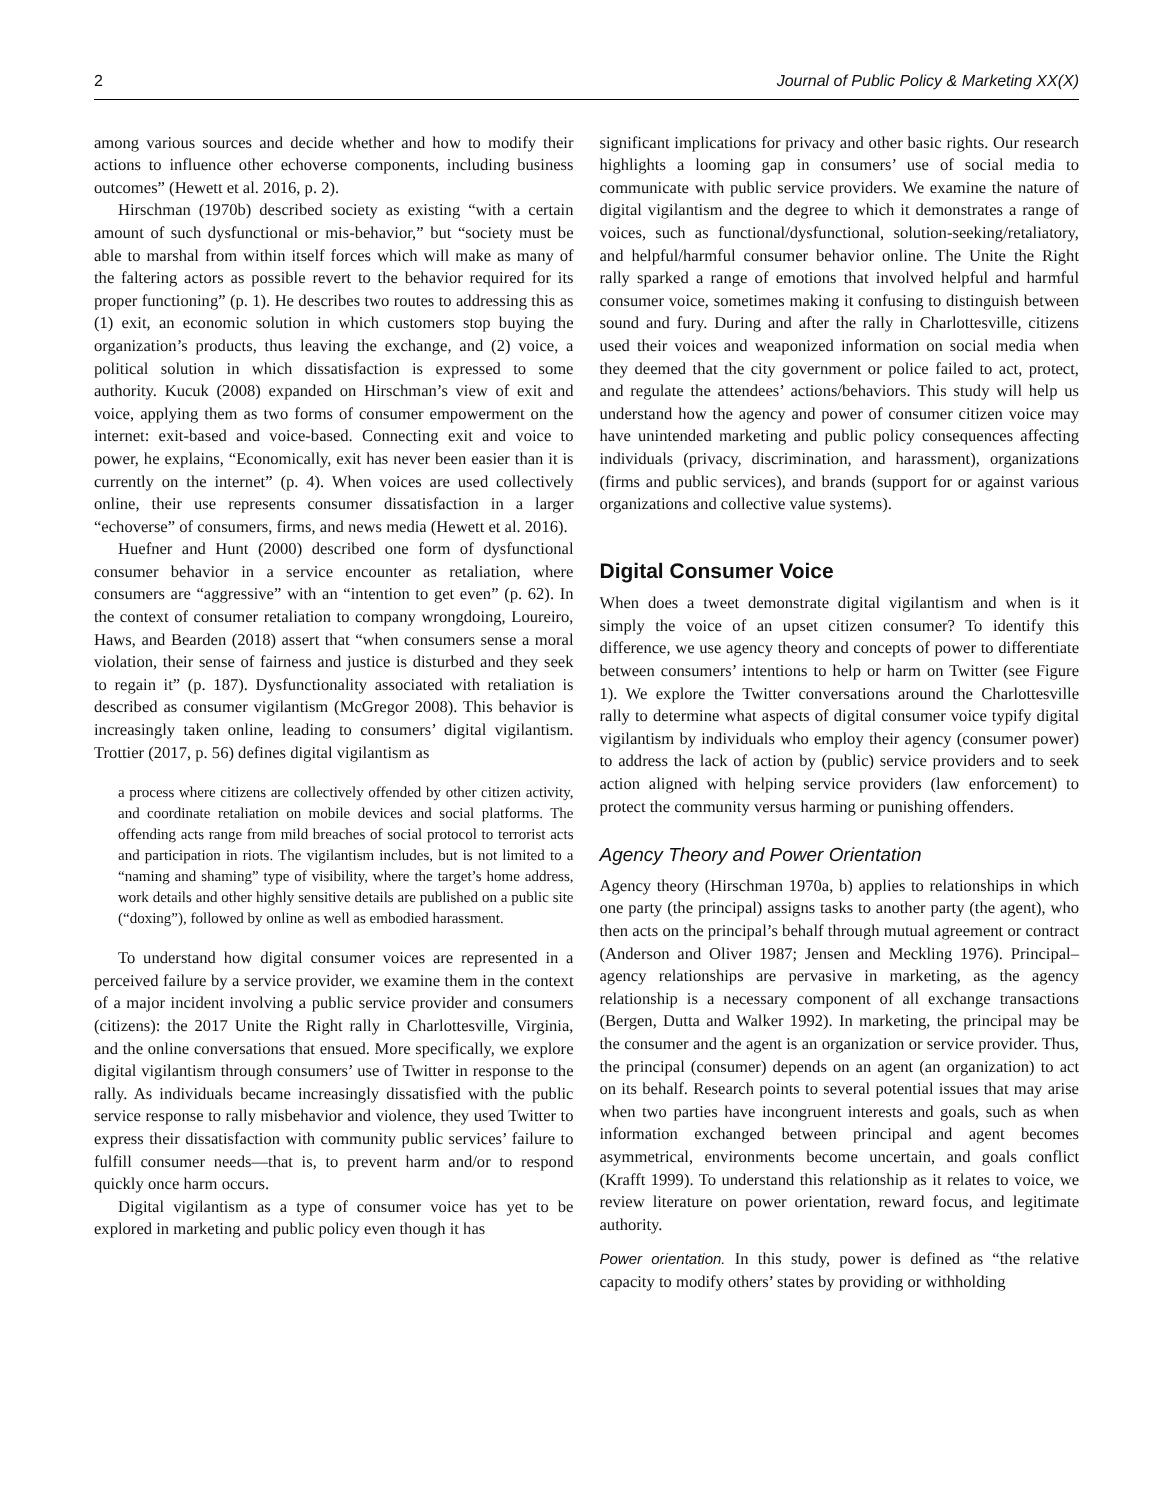2 Journal of Public Policy & Marketing XX(X)
among various sources and decide whether and how to modify their actions to influence other echoverse components, including business outcomes” (Hewett et al. 2016, p. 2).
Hirschman (1970b) described society as existing “with a certain amount of such dysfunctional or mis-behavior,” but “society must be able to marshal from within itself forces which will make as many of the faltering actors as possible revert to the behavior required for its proper functioning” (p. 1). He describes two routes to addressing this as (1) exit, an economic solution in which customers stop buying the organization’s products, thus leaving the exchange, and (2) voice, a political solution in which dissatisfaction is expressed to some authority. Kucuk (2008) expanded on Hirschman’s view of exit and voice, applying them as two forms of consumer empowerment on the internet: exit-based and voice-based. Connecting exit and voice to power, he explains, “Economically, exit has never been easier than it is currently on the internet” (p. 4). When voices are used collectively online, their use represents consumer dissatisfaction in a larger “echoverse” of consumers, firms, and news media (Hewett et al. 2016).
Huefner and Hunt (2000) described one form of dysfunctional consumer behavior in a service encounter as retaliation, where consumers are “aggressive” with an “intention to get even” (p. 62). In the context of consumer retaliation to company wrongdoing, Loureiro, Haws, and Bearden (2018) assert that “when consumers sense a moral violation, their sense of fairness and justice is disturbed and they seek to regain it” (p. 187). Dysfunctionality associated with retaliation is described as consumer vigilantism (McGregor 2008). This behavior is increasingly taken online, leading to consumers’ digital vigilantism. Trottier (2017, p. 56) defines digital vigilantism as
a process where citizens are collectively offended by other citizen activity, and coordinate retaliation on mobile devices and social platforms. The offending acts range from mild breaches of social protocol to terrorist acts and participation in riots. The vigilantism includes, but is not limited to a “naming and shaming” type of visibility, where the target’s home address, work details and other highly sensitive details are published on a public site (“doxing”), followed by online as well as embodied harassment.
To understand how digital consumer voices are represented in a perceived failure by a service provider, we examine them in the context of a major incident involving a public service provider and consumers (citizens): the 2017 Unite the Right rally in Charlottesville, Virginia, and the online conversations that ensued. More specifically, we explore digital vigilantism through consumers’ use of Twitter in response to the rally. As individuals became increasingly dissatisfied with the public service response to rally misbehavior and violence, they used Twitter to express their dissatisfaction with community public services’ failure to fulfill consumer needs—that is, to prevent harm and/or to respond quickly once harm occurs.
Digital vigilantism as a type of consumer voice has yet to be explored in marketing and public policy even though it has
significant implications for privacy and other basic rights. Our research highlights a looming gap in consumers’ use of social media to communicate with public service providers. We examine the nature of digital vigilantism and the degree to which it demonstrates a range of voices, such as functional/dysfunctional, solution-seeking/retaliatory, and helpful/harmful consumer behavior online. The Unite the Right rally sparked a range of emotions that involved helpful and harmful consumer voice, sometimes making it confusing to distinguish between sound and fury. During and after the rally in Charlottesville, citizens used their voices and weaponized information on social media when they deemed that the city government or police failed to act, protect, and regulate the attendees’ actions/behaviors. This study will help us understand how the agency and power of consumer citizen voice may have unintended marketing and public policy consequences affecting individuals (privacy, discrimination, and harassment), organizations (firms and public services), and brands (support for or against various organizations and collective value systems).
Digital Consumer Voice
When does a tweet demonstrate digital vigilantism and when is it simply the voice of an upset citizen consumer? To identify this difference, we use agency theory and concepts of power to differentiate between consumers’ intentions to help or harm on Twitter (see Figure 1). We explore the Twitter conversations around the Charlottesville rally to determine what aspects of digital consumer voice typify digital vigilantism by individuals who employ their agency (consumer power) to address the lack of action by (public) service providers and to seek action aligned with helping service providers (law enforcement) to protect the community versus harming or punishing offenders.
Agency Theory and Power Orientation
Agency theory (Hirschman 1970a, b) applies to relationships in which one party (the principal) assigns tasks to another party (the agent), who then acts on the principal’s behalf through mutual agreement or contract (Anderson and Oliver 1987; Jensen and Meckling 1976). Principal–agency relationships are pervasive in marketing, as the agency relationship is a necessary component of all exchange transactions (Bergen, Dutta and Walker 1992). In marketing, the principal may be the consumer and the agent is an organization or service provider. Thus, the principal (consumer) depends on an agent (an organization) to act on its behalf. Research points to several potential issues that may arise when two parties have incongruent interests and goals, such as when information exchanged between principal and agent becomes asymmetrical, environments become uncertain, and goals conflict (Krafft 1999). To understand this relationship as it relates to voice, we review literature on power orientation, reward focus, and legitimate authority.
Power orientation. In this study, power is defined as “the relative capacity to modify others’ states by providing or withholding